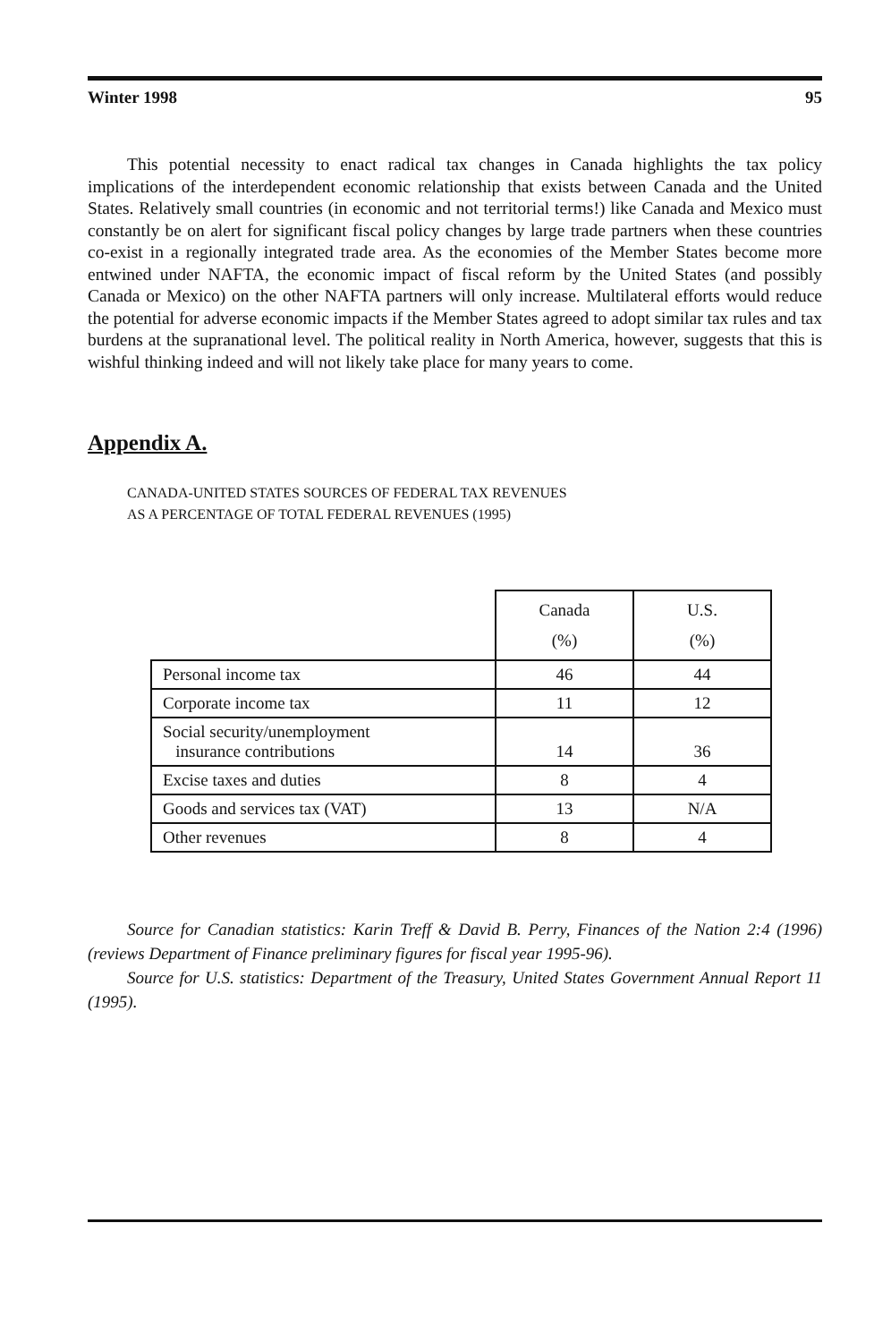Winter 1998 95
This potential necessity to enact radical tax changes in Canada highlights the tax policy implications of the interdependent economic relationship that exists between Canada and the United States. Relatively small countries (in economic and not territorial terms!) like Canada and Mexico must constantly be on alert for significant fiscal policy changes by large trade partners when these countries co-exist in a regionally integrated trade area. As the economies of the Member States become more entwined under NAFTA, the economic impact of fiscal reform by the United States (and possibly Canada or Mexico) on the other NAFTA partners will only increase. Multilateral efforts would reduce the potential for adverse economic impacts if the Member States agreed to adopt similar tax rules and tax burdens at the supranational level. The political reality in North America, however, suggests that this is wishful thinking indeed and will not likely take place for many years to come.
Appendix A.
CANADA-UNITED STATES SOURCES OF FEDERAL TAX REVENUES
AS A PERCENTAGE OF TOTAL FEDERAL REVENUES (1995)
| | Canada (%) | U.S. (%) |
| --- | --- | --- |
| Personal income tax | 46 | 44 |
| Corporate income tax | 11 | 12 |
| Social security/unemployment insurance contributions | 14 | 36 |
| Excise taxes and duties | 8 | 4 |
| Goods and services tax (VAT) | 13 | N/A |
| Other revenues | 8 | 4 |
Source for Canadian statistics: Karin Treff & David B. Perry, Finances of the Nation 2:4 (1996) (reviews Department of Finance preliminary figures for fiscal year 1995-96).
Source for U.S. statistics: Department of the Treasury, United States Government Annual Report 11 (1995).